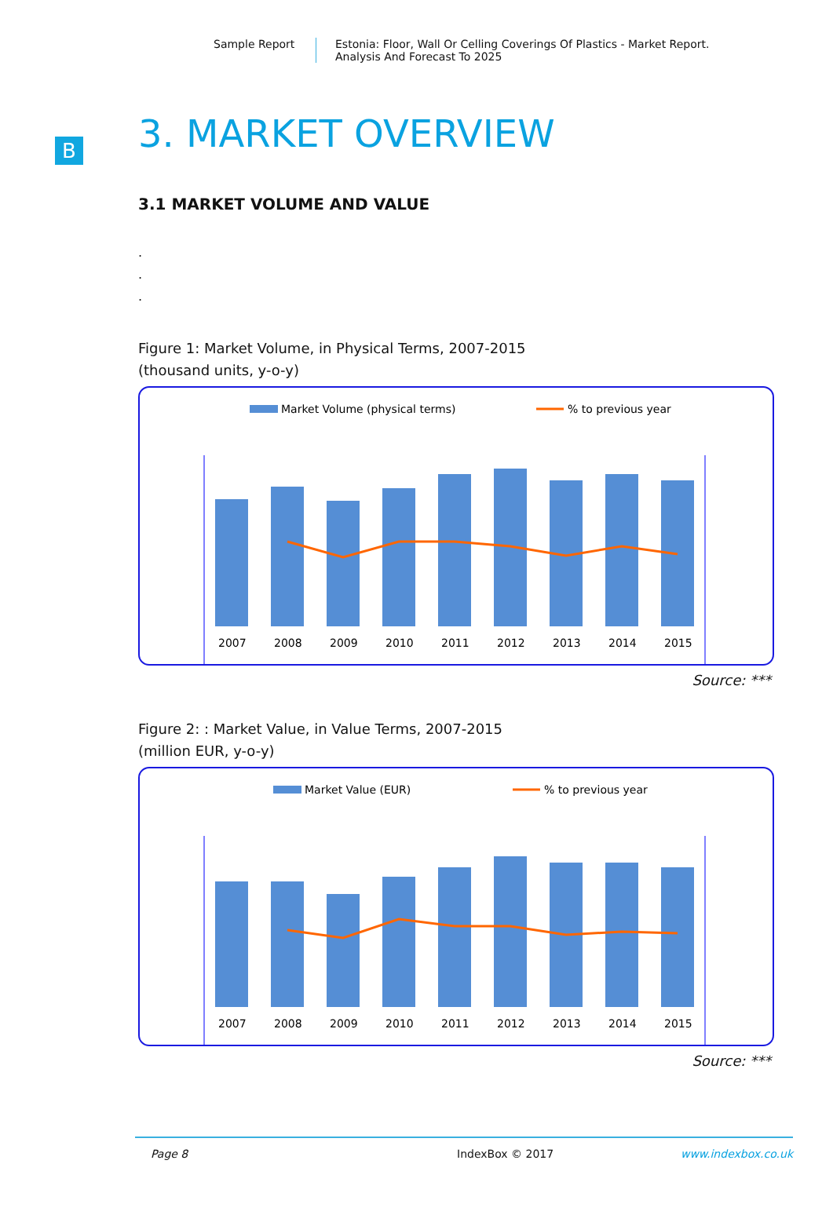Sample Report Estonia: Floor, Wall Or Celling Coverings Of Plastics - Market Report.
Analysis And Forecast To 2025
B
3. MARKET OVERVIEW
3.1 MARKET VOLUME AND VALUE
.
.
.
Figure 1: Market Volume, in Physical Terms, 2007-2015
(thousand units, y-o-y)
Market Volume (physical terms)
% to previous year
2007
2008
2009
2010
2011
2012
2013
2014
2015
Source: ***
Figure 2: : Market Value, in Value Terms, 2007-2015
(million EUR, y-o-y)
Market Value (EUR)
% to previous year
2007
2008
2009
2010
2011
2012
2013
2014
2015
Source: ***
Page 8 IndexBox © 2017 www.indexbox.co.uk